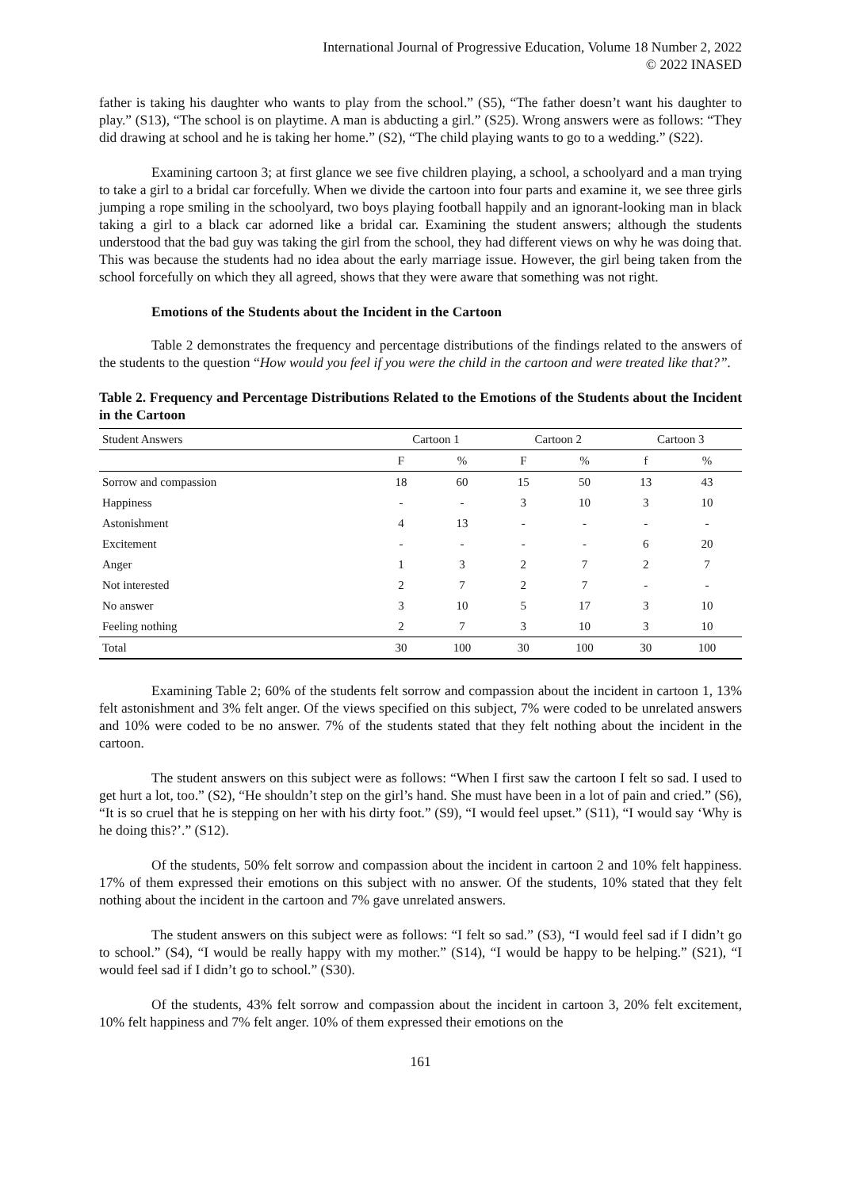International Journal of Progressive Education, Volume 18 Number 2, 2022
© 2022 INASED
father is taking his daughter who wants to play from the school.” (S5), “The father doesn’t want his daughter to play.” (S13), “The school is on playtime. A man is abducting a girl.” (S25). Wrong answers were as follows: “They did drawing at school and he is taking her home.” (S2), “The child playing wants to go to a wedding.” (S22).
Examining cartoon 3; at first glance we see five children playing, a school, a schoolyard and a man trying to take a girl to a bridal car forcefully. When we divide the cartoon into four parts and examine it, we see three girls jumping a rope smiling in the schoolyard, two boys playing football happily and an ignorant-looking man in black taking a girl to a black car adorned like a bridal car. Examining the student answers; although the students understood that the bad guy was taking the girl from the school, they had different views on why he was doing that. This was because the students had no idea about the early marriage issue. However, the girl being taken from the school forcefully on which they all agreed, shows that they were aware that something was not right.
Emotions of the Students about the Incident in the Cartoon
Table 2 demonstrates the frequency and percentage distributions of the findings related to the answers of the students to the question “How would you feel if you were the child in the cartoon and were treated like that?”.
Table 2. Frequency and Percentage Distributions Related to the Emotions of the Students about the Incident in the Cartoon
| Student Answers | Cartoon 1 | | Cartoon 2 | | Cartoon 3 | |
| --- | --- | --- | --- | --- | --- | --- |
| | F | % | F | % | f | % |
| Sorrow and compassion | 18 | 60 | 15 | 50 | 13 | 43 |
| Happiness | - | - | 3 | 10 | 3 | 10 |
| Astonishment | 4 | 13 | - | - | - | - |
| Excitement | - | - | - | - | 6 | 20 |
| Anger | 1 | 3 | 2 | 7 | 2 | 7 |
| Not interested | 2 | 7 | 2 | 7 | - | - |
| No answer | 3 | 10 | 5 | 17 | 3 | 10 |
| Feeling nothing | 2 | 7 | 3 | 10 | 3 | 10 |
| Total | 30 | 100 | 30 | 100 | 30 | 100 |
Examining Table 2; 60% of the students felt sorrow and compassion about the incident in cartoon 1, 13% felt astonishment and 3% felt anger. Of the views specified on this subject, 7% were coded to be unrelated answers and 10% were coded to be no answer. 7% of the students stated that they felt nothing about the incident in the cartoon.
The student answers on this subject were as follows: “When I first saw the cartoon I felt so sad. I used to get hurt a lot, too.” (S2), “He shouldn’t step on the girl’s hand. She must have been in a lot of pain and cried.” (S6), “It is so cruel that he is stepping on her with his dirty foot.” (S9), “I would feel upset.” (S11), “I would say ‘Why is he doing this?’.” (S12).
Of the students, 50% felt sorrow and compassion about the incident in cartoon 2 and 10% felt happiness. 17% of them expressed their emotions on this subject with no answer. Of the students, 10% stated that they felt nothing about the incident in the cartoon and 7% gave unrelated answers.
The student answers on this subject were as follows: “I felt so sad.” (S3), “I would feel sad if I didn’t go to school.” (S4), “I would be really happy with my mother.” (S14), “I would be happy to be helping.” (S21), “I would feel sad if I didn’t go to school.” (S30).
Of the students, 43% felt sorrow and compassion about the incident in cartoon 3, 20% felt excitement, 10% felt happiness and 7% felt anger. 10% of them expressed their emotions on the
161